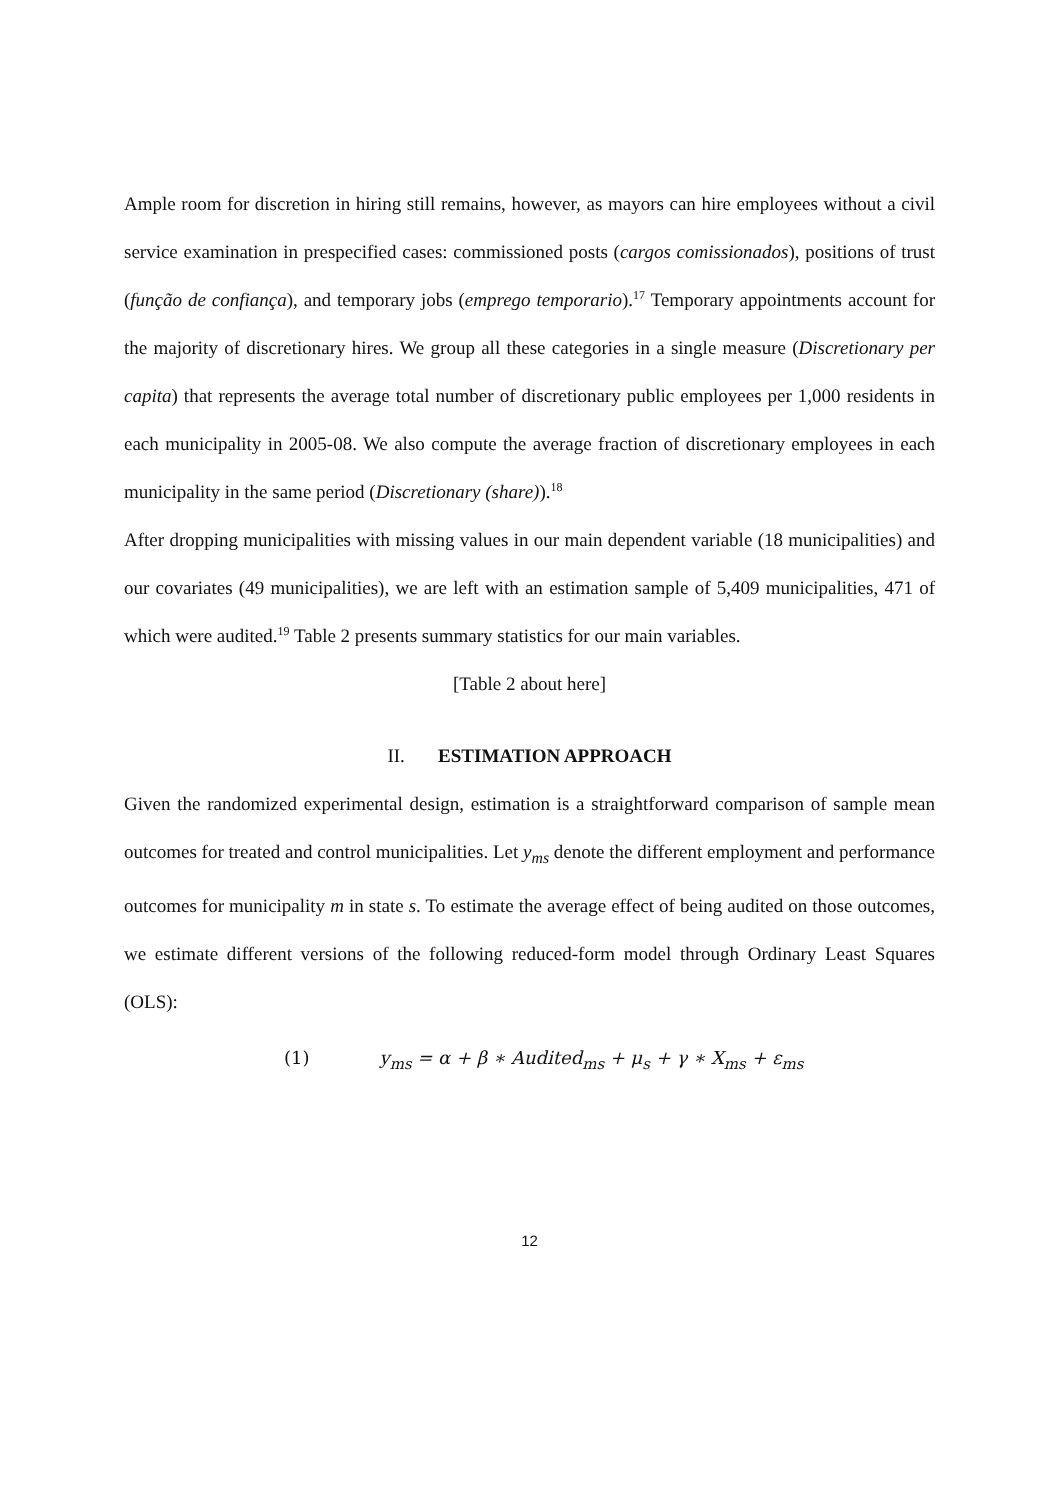Ample room for discretion in hiring still remains, however, as mayors can hire employees without a civil service examination in prespecified cases: commissioned posts (cargos comissionados), positions of trust (função de confiança), and temporary jobs (emprego temporario).<sup>17</sup> Temporary appointments account for the majority of discretionary hires. We group all these categories in a single measure (Discretionary per capita) that represents the average total number of discretionary public employees per 1,000 residents in each municipality in 2005-08. We also compute the average fraction of discretionary employees in each municipality in the same period (Discretionary (share)).<sup>18</sup>
After dropping municipalities with missing values in our main dependent variable (18 municipalities) and our covariates (49 municipalities), we are left with an estimation sample of 5,409 municipalities, 471 of which were audited.<sup>19</sup> Table 2 presents summary statistics for our main variables.
[Table 2 about here]
II. ESTIMATION APPROACH
Given the randomized experimental design, estimation is a straightforward comparison of sample mean outcomes for treated and control municipalities. Let y<sub>ms</sub> denote the different employment and performance outcomes for municipality m in state s. To estimate the average effect of being audited on those outcomes, we estimate different versions of the following reduced-form model through Ordinary Least Squares (OLS):
(1) y<sub>ms</sub> = α + β ∗ Audited<sub>ms</sub> + μ<sub>s</sub> + γ ∗ X<sub>ms</sub> + ε<sub>ms</sub>
12